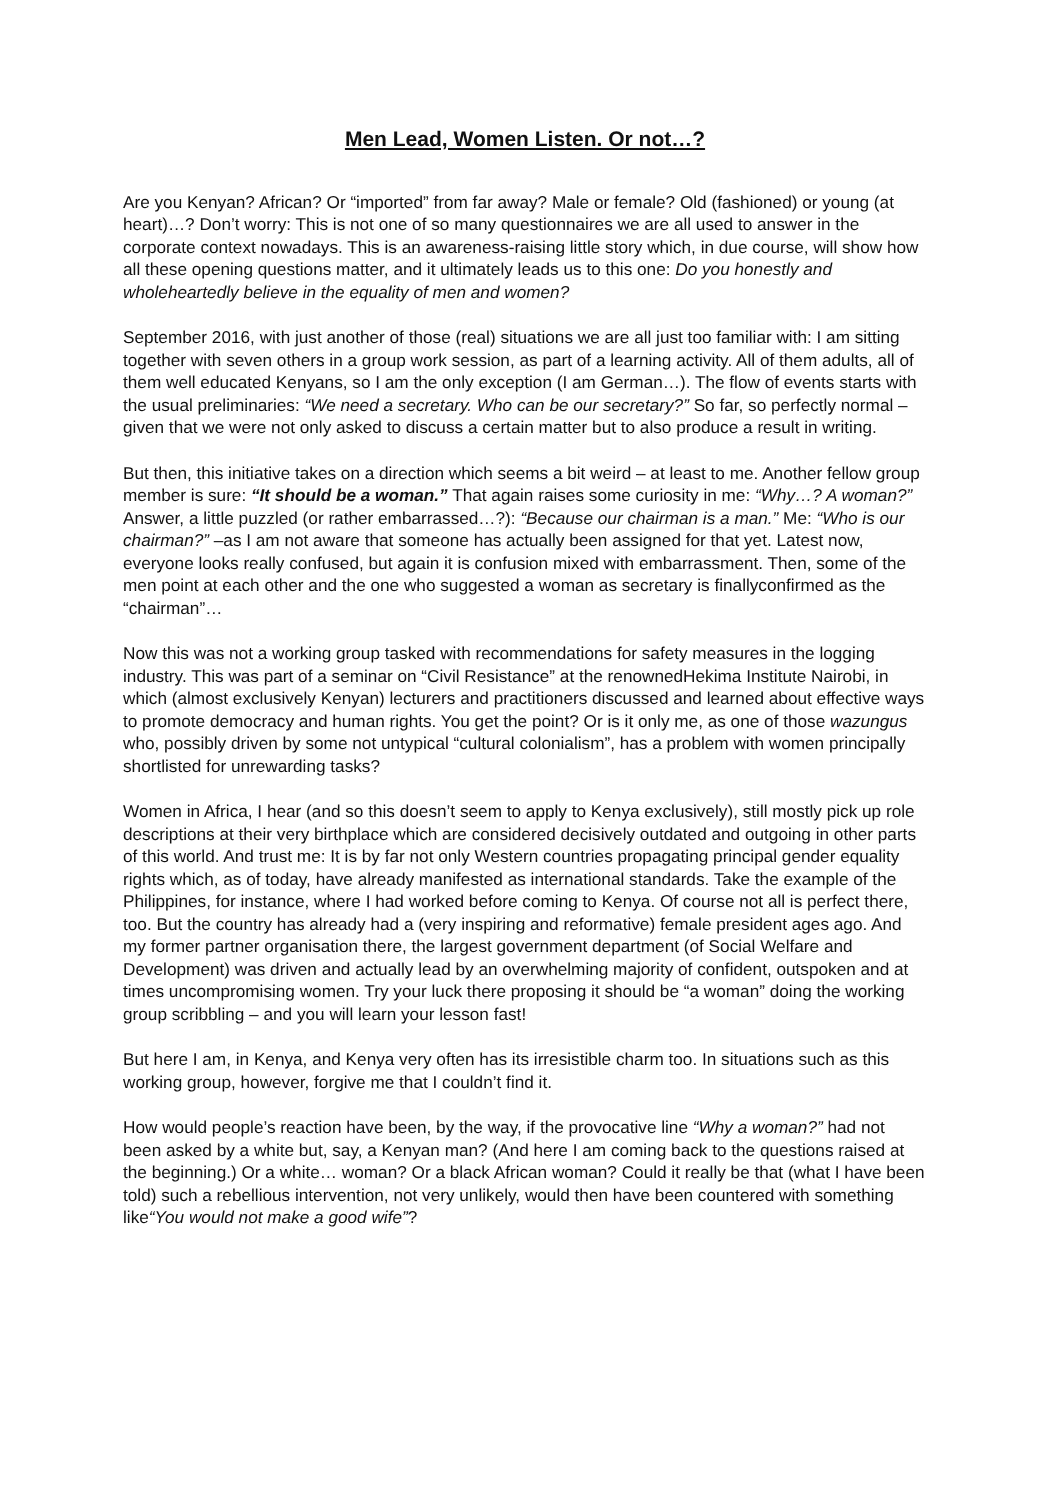Men Lead, Women Listen. Or not…?
Are you Kenyan? African? Or “imported” from far away? Male or female? Old (fashioned) or young (at heart)…? Don’t worry: This is not one of so many questionnaires we are all used to answer in the corporate context nowadays. This is an awareness-raising little story which, in due course, will show how all these opening questions matter, and it ultimately leads us to this one: Do you honestly and wholeheartedly believe in the equality of men and women?
September 2016, with just another of those (real) situations we are all just too familiar with: I am sitting together with seven others in a group work session, as part of a learning activity. All of them adults, all of them well educated Kenyans, so I am the only exception (I am German…). The flow of events starts with the usual preliminaries: “We need a secretary. Who can be our secretary?” So far, so perfectly normal – given that we were not only asked to discuss a certain matter but to also produce a result in writing.
But then, this initiative takes on a direction which seems a bit weird – at least to me. Another fellow group member is sure: “It should be a woman.” That again raises some curiosity in me: “Why…? A woman?” Answer, a little puzzled (or rather embarrassed…?): “Because our chairman is a man.” Me: “Who is our chairman?” –as I am not aware that someone has actually been assigned for that yet. Latest now, everyone looks really confused, but again it is confusion mixed with embarrassment. Then, some of the men point at each other and the one who suggested a woman as secretary is finallyconfirmed as the “chairman”…
Now this was not a working group tasked with recommendations for safety measures in the logging industry. This was part of a seminar on “Civil Resistance” at the renownedHekima Institute Nairobi, in which (almost exclusively Kenyan) lecturers and practitioners discussed and learned about effective ways to promote democracy and human rights. You get the point? Or is it only me, as one of those wazungus who, possibly driven by some not untypical “cultural colonialism”, has a problem with women principally shortlisted for unrewarding tasks?
Women in Africa, I hear (and so this doesn’t seem to apply to Kenya exclusively), still mostly pick up role descriptions at their very birthplace which are considered decisively outdated and outgoing in other parts of this world. And trust me: It is by far not only Western countries propagating principal gender equality rights which, as of today, have already manifested as international standards. Take the example of the Philippines, for instance, where I had worked before coming to Kenya. Of course not all is perfect there, too. But the country has already had a (very inspiring and reformative) female president ages ago. And my former partner organisation there, the largest government department (of Social Welfare and Development) was driven and actually lead by an overwhelming majority of confident, outspoken and at times uncompromising women. Try your luck there proposing it should be “a woman” doing the working group scribbling – and you will learn your lesson fast!
But here I am, in Kenya, and Kenya very often has its irresistible charm too. In situations such as this working group, however, forgive me that I couldn’t find it.
How would people’s reaction have been, by the way, if the provocative line “Why a woman?” had not been asked by a white but, say, a Kenyan man? (And here I am coming back to the questions raised at the beginning.) Or a white… woman? Or a black African woman? Could it really be that (what I have been told) such a rebellious intervention, not very unlikely, would then have been countered with something like“You would not make a good wife”?